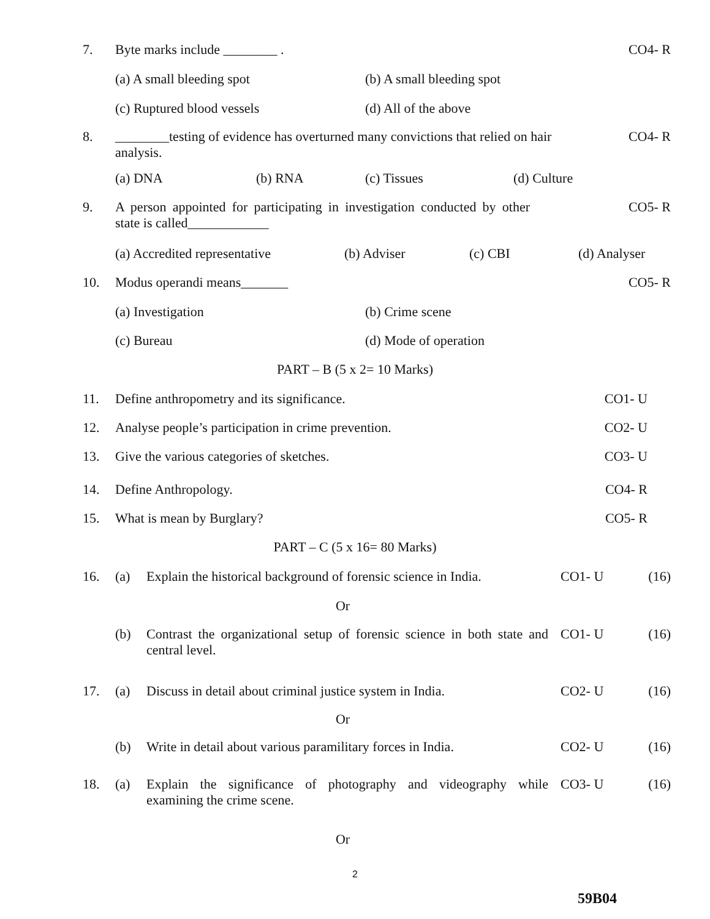7. Byte marks include ________ . CO4- R
(a) A small bleeding spot (b) A small bleeding spot
(c) Ruptured blood vessels (d) All of the above
8. ________testing of evidence has overturned many convictions that relied on hair analysis.
CO4- R
(a) DNA (b) RNA (c) Tissues (d) Culture
9. A person appointed for participating in investigation conducted by other state is called____________
CO5- R
(a) Accredited representative
(b) Adviser (c) CBI (d) Analyser
10. Modus operandi means_______ CO5- R
(a) Investigation (b) Crime scene
(c) Bureau (d) Mode of operation
PART – B (5 x 2= 10 Marks)
11. Define anthropometry and its significance.
CO1- U
12. Analyse people’s participation in crime prevention.
CO2- U
13. Give the various categories of sketches.
CO3- U
14. Define Anthropology. CO4- R
15. What is mean by Burglary? CO5- R
PART – C (5 x 16= 80 Marks)
16. (a) Explain the historical background of forensic science in India.
CO1- U (16)
Or
(b) Contrast the organizational setup of forensic science in both state and central level.
CO1- U (16)
17. (a) Discuss in detail about criminal justice system in India.
CO2- U (16)
Or
(b) Write in detail about various paramilitary forces in India.
CO2- U (16)
18. (a) Explain the significance of photography and videography while examining the crime scene.
CO3- U (16)
Or
2
59B04